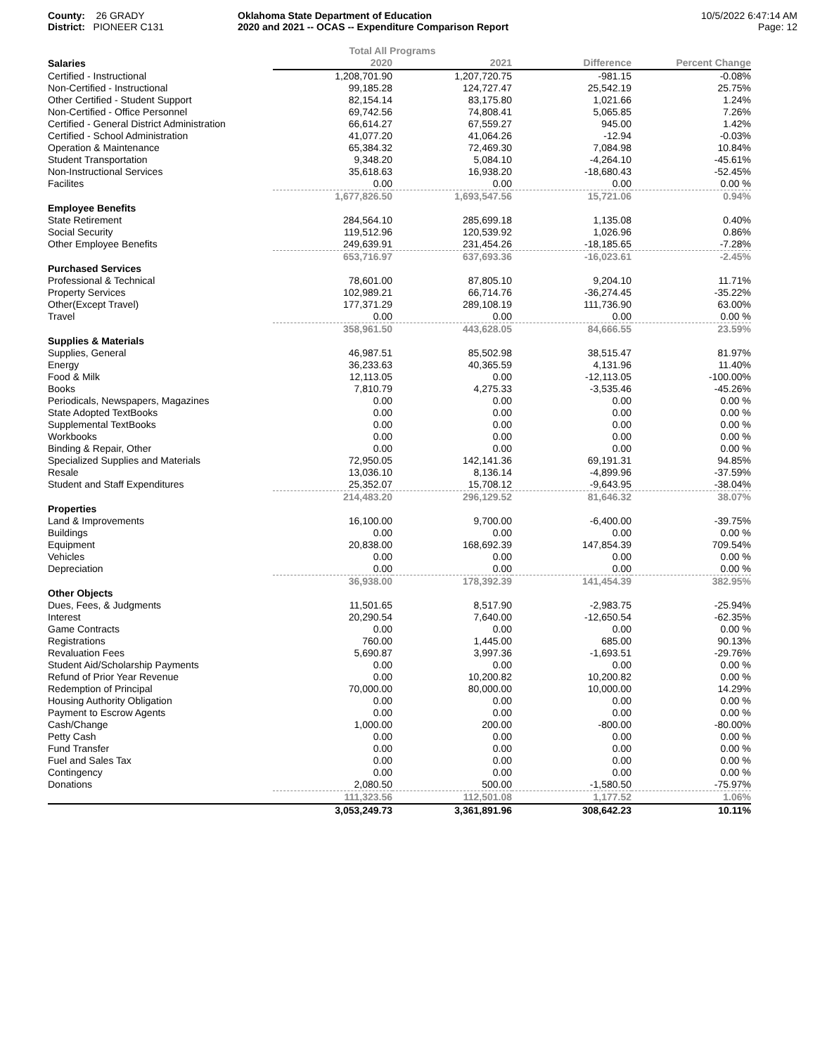County: 26 GRADY
District: PIONEER C131
Oklahoma State Department of Education
2020 and 2021 -- OCAS -- Expenditure Comparison Report
10/5/2022 6:47:14 AM
Page: 12
| | Total All Programs | | | |
| Salaries | 2020 | 2021 | Difference | Percent Change |
| Certified - Instructional | 1,208,701.90 | 1,207,720.75 | -981.15 | -0.08% |
| Non-Certified - Instructional | 99,185.28 | 124,727.47 | 25,542.19 | 25.75% |
| Other Certified - Student Support | 82,154.14 | 83,175.80 | 1,021.66 | 1.24% |
| Non-Certified - Office Personnel | 69,742.56 | 74,808.41 | 5,065.85 | 7.26% |
| Certified - General District Administration | 66,614.27 | 67,559.27 | 945.00 | 1.42% |
| Certified - School Administration | 41,077.20 | 41,064.26 | -12.94 | -0.03% |
| Operation & Maintenance | 65,384.32 | 72,469.30 | 7,084.98 | 10.84% |
| Student Transportation | 9,348.20 | 5,084.10 | -4,264.10 | -45.61% |
| Non-Instructional Services | 35,618.63 | 16,938.20 | -18,680.43 | -52.45% |
| Facilites | 0.00 | 0.00 | 0.00 | 0.00 % |
| | 1,677,826.50 | 1,693,547.56 | 15,721.06 | 0.94% |
| Employee Benefits | | | | |
| State Retirement | 284,564.10 | 285,699.18 | 1,135.08 | 0.40% |
| Social Security | 119,512.96 | 120,539.92 | 1,026.96 | 0.86% |
| Other Employee Benefits | 249,639.91 | 231,454.26 | -18,185.65 | -7.28% |
| | 653,716.97 | 637,693.36 | -16,023.61 | -2.45% |
| Purchased Services | | | | |
| Professional & Technical | 78,601.00 | 87,805.10 | 9,204.10 | 11.71% |
| Property Services | 102,989.21 | 66,714.76 | -36,274.45 | -35.22% |
| Other(Except Travel) | 177,371.29 | 289,108.19 | 111,736.90 | 63.00% |
| Travel | 0.00 | 0.00 | 0.00 | 0.00 % |
| | 358,961.50 | 443,628.05 | 84,666.55 | 23.59% |
| Supplies & Materials | | | | |
| Supplies, General | 46,987.51 | 85,502.98 | 38,515.47 | 81.97% |
| Energy | 36,233.63 | 40,365.59 | 4,131.96 | 11.40% |
| Food & Milk | 12,113.05 | 0.00 | -12,113.05 | -100.00% |
| Books | 7,810.79 | 4,275.33 | -3,535.46 | -45.26% |
| Periodicals, Newspapers, Magazines | 0.00 | 0.00 | 0.00 | 0.00 % |
| State Adopted TextBooks | 0.00 | 0.00 | 0.00 | 0.00 % |
| Supplemental TextBooks | 0.00 | 0.00 | 0.00 | 0.00 % |
| Workbooks | 0.00 | 0.00 | 0.00 | 0.00 % |
| Binding & Repair, Other | 0.00 | 0.00 | 0.00 | 0.00 % |
| Specialized Supplies and Materials | 72,950.05 | 142,141.36 | 69,191.31 | 94.85% |
| Resale | 13,036.10 | 8,136.14 | -4,899.96 | -37.59% |
| Student and Staff Expenditures | 25,352.07 | 15,708.12 | -9,643.95 | -38.04% |
| | 214,483.20 | 296,129.52 | 81,646.32 | 38.07% |
| Properties | | | | |
| Land & Improvements | 16,100.00 | 9,700.00 | -6,400.00 | -39.75% |
| Buildings | 0.00 | 0.00 | 0.00 | 0.00 % |
| Equipment | 20,838.00 | 168,692.39 | 147,854.39 | 709.54% |
| Vehicles | 0.00 | 0.00 | 0.00 | 0.00 % |
| Depreciation | 0.00 | 0.00 | 0.00 | 0.00 % |
| | 36,938.00 | 178,392.39 | 141,454.39 | 382.95% |
| Other Objects | | | | |
| Dues, Fees, & Judgments | 11,501.65 | 8,517.90 | -2,983.75 | -25.94% |
| Interest | 20,290.54 | 7,640.00 | -12,650.54 | -62.35% |
| Game Contracts | 0.00 | 0.00 | 0.00 | 0.00 % |
| Registrations | 760.00 | 1,445.00 | 685.00 | 90.13% |
| Revaluation Fees | 5,690.87 | 3,997.36 | -1,693.51 | -29.76% |
| Student Aid/Scholarship Payments | 0.00 | 0.00 | 0.00 | 0.00 % |
| Refund of Prior Year Revenue | 0.00 | 10,200.82 | 10,200.82 | 0.00 % |
| Redemption of Principal | 70,000.00 | 80,000.00 | 10,000.00 | 14.29% |
| Housing Authority Obligation | 0.00 | 0.00 | 0.00 | 0.00 % |
| Payment to Escrow Agents | 0.00 | 0.00 | 0.00 | 0.00 % |
| Cash/Change | 1,000.00 | 200.00 | -800.00 | -80.00% |
| Petty Cash | 0.00 | 0.00 | 0.00 | 0.00 % |
| Fund Transfer | 0.00 | 0.00 | 0.00 | 0.00 % |
| Fuel and Sales Tax | 0.00 | 0.00 | 0.00 | 0.00 % |
| Contingency | 0.00 | 0.00 | 0.00 | 0.00 % |
| Donations | 2,080.50 | 500.00 | -1,580.50 | -75.97% |
| | 111,323.56 | 112,501.08 | 1,177.52 | 1.06% |
| | 3,053,249.73 | 3,361,891.96 | 308,642.23 | 10.11% |